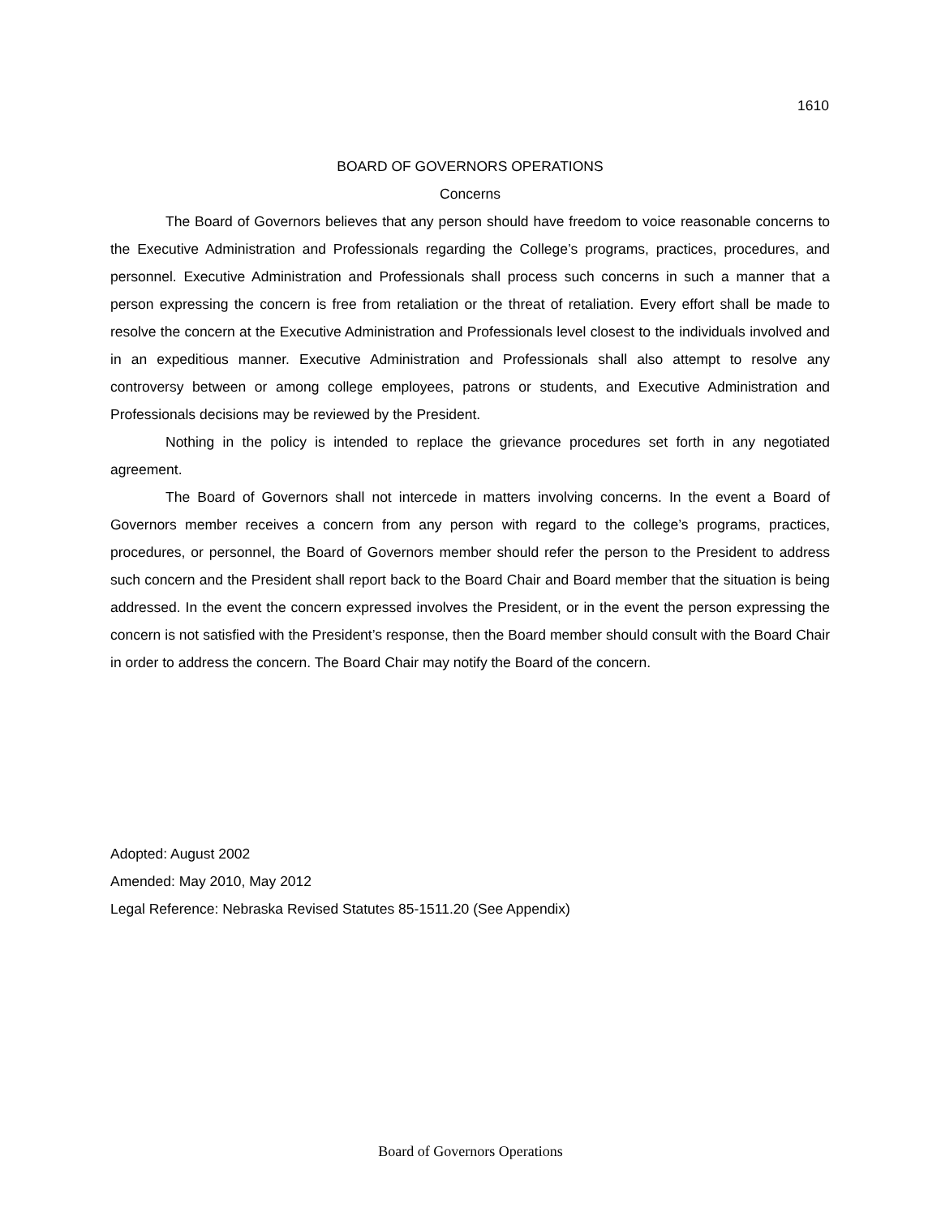1610
BOARD OF GOVERNORS OPERATIONS
Concerns
The Board of Governors believes that any person should have freedom to voice reasonable concerns to the Executive Administration and Professionals regarding the College’s programs, practices, procedures, and personnel. Executive Administration and Professionals shall process such concerns in such a manner that a person expressing the concern is free from retaliation or the threat of retaliation. Every effort shall be made to resolve the concern at the Executive Administration and Professionals level closest to the individuals involved and in an expeditious manner. Executive Administration and Professionals shall also attempt to resolve any controversy between or among college employees, patrons or students, and Executive Administration and Professionals decisions may be reviewed by the President.
Nothing in the policy is intended to replace the grievance procedures set forth in any negotiated agreement.
The Board of Governors shall not intercede in matters involving concerns. In the event a Board of Governors member receives a concern from any person with regard to the college’s programs, practices, procedures, or personnel, the Board of Governors member should refer the person to the President to address such concern and the President shall report back to the Board Chair and Board member that the situation is being addressed. In the event the concern expressed involves the President, or in the event the person expressing the concern is not satisfied with the President’s response, then the Board member should consult with the Board Chair in order to address the concern. The Board Chair may notify the Board of the concern.
Adopted: August 2002
Amended: May 2010, May 2012
Legal Reference: Nebraska Revised Statutes 85-1511.20 (See Appendix)
Board of Governors Operations